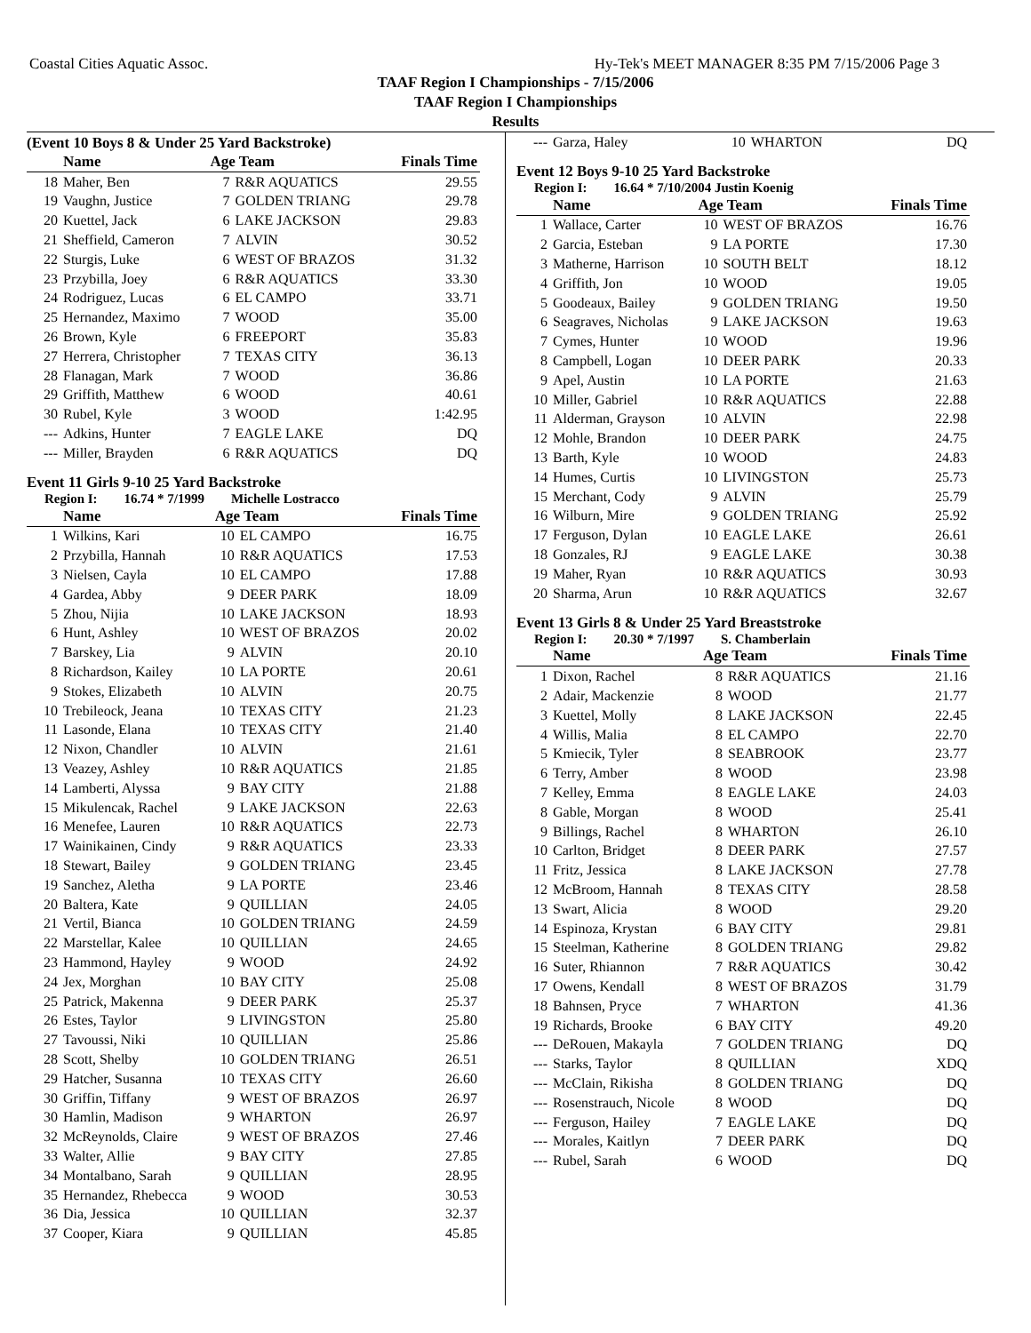Coastal Cities Aquatic Assoc. Hy-Tek's MEET MANAGER 8:35 PM 7/15/2006 Page 3
TAAF Region I Championships - 7/15/2006
TAAF Region I Championships
Results
(Event 10 Boys 8 & Under 25 Yard Backstroke)
| | Name | Age Team | | Finals Time |
| --- | --- | --- | --- | --- |
| 18 | Maher, Ben | 7 | R&R AQUATICS | 29.55 |
| 19 | Vaughn, Justice | 7 | GOLDEN TRIANG | 29.78 |
| 20 | Kuettel, Jack | 6 | LAKE JACKSON | 29.83 |
| 21 | Sheffield, Cameron | 7 | ALVIN | 30.52 |
| 22 | Sturgis, Luke | 6 | WEST OF BRAZOS | 31.32 |
| 23 | Przybilla, Joey | 6 | R&R AQUATICS | 33.30 |
| 24 | Rodriguez, Lucas | 6 | EL CAMPO | 33.71 |
| 25 | Hernandez, Maximo | 7 | WOOD | 35.00 |
| 26 | Brown, Kyle | 6 | FREEPORT | 35.83 |
| 27 | Herrera, Christopher | 7 | TEXAS CITY | 36.13 |
| 28 | Flanagan, Mark | 7 | WOOD | 36.86 |
| 29 | Griffith, Matthew | 6 | WOOD | 40.61 |
| 30 | Rubel, Kyle | 3 | WOOD | 1:42.95 |
| --- | Adkins, Hunter | 7 | EAGLE LAKE | DQ |
| --- | Miller, Brayden | 6 | R&R AQUATICS | DQ |
Event 11 Girls 9-10 25 Yard Backstroke
Region I: 16.74 * 7/1999 Michelle Lostracco
| | Name | Age Team | | Finals Time |
| --- | --- | --- | --- | --- |
| 1 | Wilkins, Kari | 10 | EL CAMPO | 16.75 |
| 2 | Przybilla, Hannah | 10 | R&R AQUATICS | 17.53 |
| 3 | Nielsen, Cayla | 10 | EL CAMPO | 17.88 |
| 4 | Gardea, Abby | 9 | DEER PARK | 18.09 |
| 5 | Zhou, Nijia | 10 | LAKE JACKSON | 18.93 |
| 6 | Hunt, Ashley | 10 | WEST OF BRAZOS | 20.02 |
| 7 | Barskey, Lia | 9 | ALVIN | 20.10 |
| 8 | Richardson, Kailey | 10 | LA PORTE | 20.61 |
| 9 | Stokes, Elizabeth | 10 | ALVIN | 20.75 |
| 10 | Trebileock, Jeana | 10 | TEXAS CITY | 21.23 |
| 11 | Lasonde, Elana | 10 | TEXAS CITY | 21.40 |
| 12 | Nixon, Chandler | 10 | ALVIN | 21.61 |
| 13 | Veazey, Ashley | 10 | R&R AQUATICS | 21.85 |
| 14 | Lamberti, Alyssa | 9 | BAY CITY | 21.88 |
| 15 | Mikulencak, Rachel | 9 | LAKE JACKSON | 22.63 |
| 16 | Menefee, Lauren | 10 | R&R AQUATICS | 22.73 |
| 17 | Wainikainen, Cindy | 9 | R&R AQUATICS | 23.33 |
| 18 | Stewart, Bailey | 9 | GOLDEN TRIANG | 23.45 |
| 19 | Sanchez, Aletha | 9 | LA PORTE | 23.46 |
| 20 | Baltera, Kate | 9 | QUILLIAN | 24.05 |
| 21 | Vertil, Bianca | 10 | GOLDEN TRIANG | 24.59 |
| 22 | Marstellar, Kalee | 10 | QUILLIAN | 24.65 |
| 23 | Hammond, Hayley | 9 | WOOD | 24.92 |
| 24 | Jex, Morghan | 10 | BAY CITY | 25.08 |
| 25 | Patrick, Makenna | 9 | DEER PARK | 25.37 |
| 26 | Estes, Taylor | 9 | LIVINGSTON | 25.80 |
| 27 | Tavoussi, Niki | 10 | QUILLIAN | 25.86 |
| 28 | Scott, Shelby | 10 | GOLDEN TRIANG | 26.51 |
| 29 | Hatcher, Susanna | 10 | TEXAS CITY | 26.60 |
| 30 | Griffin, Tiffany | 9 | WEST OF BRAZOS | 26.97 |
| 30 | Hamlin, Madison | 9 | WHARTON | 26.97 |
| 32 | McReynolds, Claire | 9 | WEST OF BRAZOS | 27.46 |
| 33 | Walter, Allie | 9 | BAY CITY | 27.85 |
| 34 | Montalbano, Sarah | 9 | QUILLIAN | 28.95 |
| 35 | Hernandez, Rhebecca | 9 | WOOD | 30.53 |
| 36 | Dia, Jessica | 10 | QUILLIAN | 32.37 |
| 37 | Cooper, Kiara | 9 | QUILLIAN | 45.85 |
| --- | Garza, Haley | 10 | WHARTON | DQ |
Event 12 Boys 9-10 25 Yard Backstroke
Region I: 16.64 * 7/10/2004 Justin Koenig
| | Name | Age Team | | Finals Time |
| --- | --- | --- | --- | --- |
| 1 | Wallace, Carter | 10 | WEST OF BRAZOS | 16.76 |
| 2 | Garcia, Esteban | 9 | LA PORTE | 17.30 |
| 3 | Matherne, Harrison | 10 | SOUTH BELT | 18.12 |
| 4 | Griffith, Jon | 10 | WOOD | 19.05 |
| 5 | Goodeaux, Bailey | 9 | GOLDEN TRIANG | 19.50 |
| 6 | Seagraves, Nicholas | 9 | LAKE JACKSON | 19.63 |
| 7 | Cymes, Hunter | 10 | WOOD | 19.96 |
| 8 | Campbell, Logan | 10 | DEER PARK | 20.33 |
| 9 | Apel, Austin | 10 | LA PORTE | 21.63 |
| 10 | Miller, Gabriel | 10 | R&R AQUATICS | 22.88 |
| 11 | Alderman, Grayson | 10 | ALVIN | 22.98 |
| 12 | Mohle, Brandon | 10 | DEER PARK | 24.75 |
| 13 | Barth, Kyle | 10 | WOOD | 24.83 |
| 14 | Humes, Curtis | 10 | LIVINGSTON | 25.73 |
| 15 | Merchant, Cody | 9 | ALVIN | 25.79 |
| 16 | Wilburn, Mire | 9 | GOLDEN TRIANG | 25.92 |
| 17 | Ferguson, Dylan | 10 | EAGLE LAKE | 26.61 |
| 18 | Gonzales, RJ | 9 | EAGLE LAKE | 30.38 |
| 19 | Maher, Ryan | 10 | R&R AQUATICS | 30.93 |
| 20 | Sharma, Arun | 10 | R&R AQUATICS | 32.67 |
Event 13 Girls 8 & Under 25 Yard Breaststroke
Region I: 20.30 * 7/1997 S. Chamberlain
| | Name | Age Team | | Finals Time |
| --- | --- | --- | --- | --- |
| 1 | Dixon, Rachel | 8 | R&R AQUATICS | 21.16 |
| 2 | Adair, Mackenzie | 8 | WOOD | 21.77 |
| 3 | Kuettel, Molly | 8 | LAKE JACKSON | 22.45 |
| 4 | Willis, Malia | 8 | EL CAMPO | 22.70 |
| 5 | Kmiecik, Tyler | 8 | SEABROOK | 23.77 |
| 6 | Terry, Amber | 8 | WOOD | 23.98 |
| 7 | Kelley, Emma | 8 | EAGLE LAKE | 24.03 |
| 8 | Gable, Morgan | 8 | WOOD | 25.41 |
| 9 | Billings, Rachel | 8 | WHARTON | 26.10 |
| 10 | Carlton, Bridget | 8 | DEER PARK | 27.57 |
| 11 | Fritz, Jessica | 8 | LAKE JACKSON | 27.78 |
| 12 | McBroom, Hannah | 8 | TEXAS CITY | 28.58 |
| 13 | Swart, Alicia | 8 | WOOD | 29.20 |
| 14 | Espinoza, Krystan | 6 | BAY CITY | 29.81 |
| 15 | Steelman, Katherine | 8 | GOLDEN TRIANG | 29.82 |
| 16 | Suter, Rhiannon | 7 | R&R AQUATICS | 30.42 |
| 17 | Owens, Kendall | 8 | WEST OF BRAZOS | 31.79 |
| 18 | Bahnsen, Pryce | 7 | WHARTON | 41.36 |
| 19 | Richards, Brooke | 6 | BAY CITY | 49.20 |
| --- | DeRouen, Makayla | 7 | GOLDEN TRIANG | DQ |
| --- | Starks, Taylor | 8 | QUILLIAN | XDQ |
| --- | McClain, Rikisha | 8 | GOLDEN TRIANG | DQ |
| --- | Rosenstrauch, Nicole | 8 | WOOD | DQ |
| --- | Ferguson, Hailey | 7 | EAGLE LAKE | DQ |
| --- | Morales, Kaitlyn | 7 | DEER PARK | DQ |
| --- | Rubel, Sarah | 6 | WOOD | DQ |